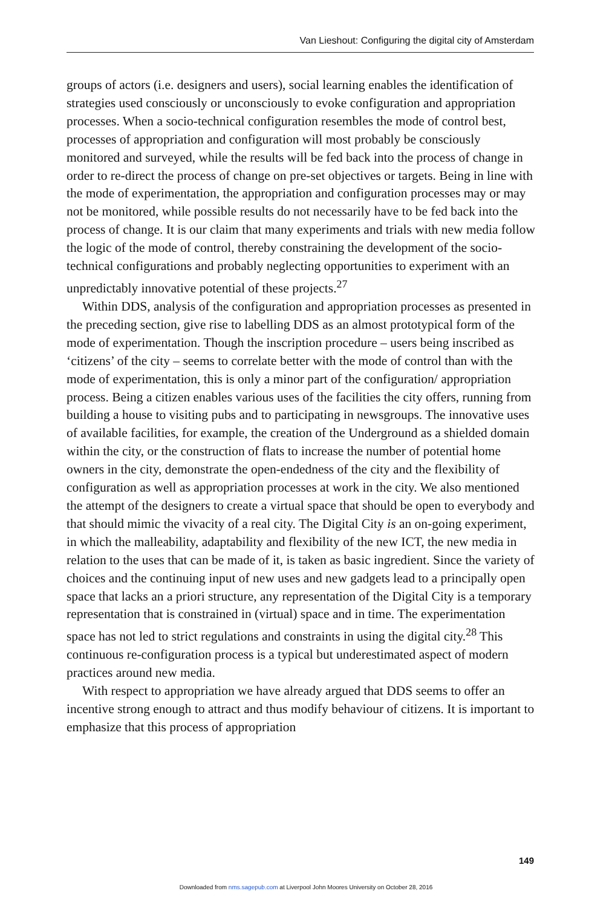Van Lieshout: Configuring the digital city of Amsterdam
groups of actors (i.e. designers and users), social learning enables the identification of strategies used consciously or unconsciously to evoke configuration and appropriation processes. When a socio-technical configuration resembles the mode of control best, processes of appropriation and configuration will most probably be consciously monitored and surveyed, while the results will be fed back into the process of change in order to re-direct the process of change on pre-set objectives or targets. Being in line with the mode of experimentation, the appropriation and configuration processes may or may not be monitored, while possible results do not necessarily have to be fed back into the process of change. It is our claim that many experiments and trials with new media follow the logic of the mode of control, thereby constraining the development of the socio-technical configurations and probably neglecting opportunities to experiment with an unpredictably innovative potential of these projects.<sup>27</sup>
Within DDS, analysis of the configuration and appropriation processes as presented in the preceding section, give rise to labelling DDS as an almost prototypical form of the mode of experimentation. Though the inscription procedure – users being inscribed as ‘citizens’ of the city – seems to correlate better with the mode of control than with the mode of experimentation, this is only a minor part of the configuration/ appropriation process. Being a citizen enables various uses of the facilities the city offers, running from building a house to visiting pubs and to participating in newsgroups. The innovative uses of available facilities, for example, the creation of the Underground as a shielded domain within the city, or the construction of flats to increase the number of potential home owners in the city, demonstrate the open-endedness of the city and the flexibility of configuration as well as appropriation processes at work in the city. We also mentioned the attempt of the designers to create a virtual space that should be open to everybody and that should mimic the vivacity of a real city. The Digital City is an on-going experiment, in which the malleability, adaptability and flexibility of the new ICT, the new media in relation to the uses that can be made of it, is taken as basic ingredient. Since the variety of choices and the continuing input of new uses and new gadgets lead to a principally open space that lacks an a priori structure, any representation of the Digital City is a temporary representation that is constrained in (virtual) space and in time. The experimentation space has not led to strict regulations and constraints in using the digital city.<sup>28</sup> This continuous re-configuration process is a typical but underestimated aspect of modern practices around new media.
With respect to appropriation we have already argued that DDS seems to offer an incentive strong enough to attract and thus modify behaviour of citizens. It is important to emphasize that this process of appropriation
149
Downloaded from nms.sagepub.com at Liverpool John Moores University on October 28, 2016